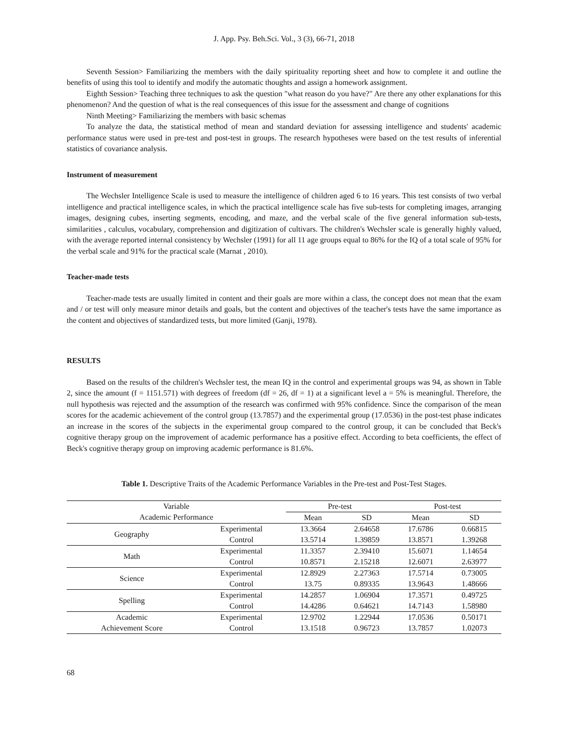J. App. Psy. Beh.Sci. Vol., 3 (3), 66-71, 2018
Seventh Session> Familiarizing the members with the daily spirituality reporting sheet and how to complete it and outline the benefits of using this tool to identify and modify the automatic thoughts and assign a homework assignment.
Eighth Session> Teaching three techniques to ask the question "what reason do you have?" Are there any other explanations for this phenomenon? And the question of what is the real consequences of this issue for the assessment and change of cognitions
Ninth Meeting> Familiarizing the members with basic schemas
To analyze the data, the statistical method of mean and standard deviation for assessing intelligence and students' academic performance status were used in pre-test and post-test in groups. The research hypotheses were based on the test results of inferential statistics of covariance analysis.
Instrument of measurement
The Wechsler Intelligence Scale is used to measure the intelligence of children aged 6 to 16 years. This test consists of two verbal intelligence and practical intelligence scales, in which the practical intelligence scale has five sub-tests for completing images, arranging images, designing cubes, inserting segments, encoding, and maze, and the verbal scale of the five general information sub-tests, similarities , calculus, vocabulary, comprehension and digitization of cultivars. The children's Wechsler scale is generally highly valued, with the average reported internal consistency by Wechsler (1991) for all 11 age groups equal to 86% for the IQ of a total scale of 95% for the verbal scale and 91% for the practical scale (Marnat , 2010).
Teacher-made tests
Teacher-made tests are usually limited in content and their goals are more within a class, the concept does not mean that the exam and / or test will only measure minor details and goals, but the content and objectives of the teacher's tests have the same importance as the content and objectives of standardized tests, but more limited (Ganji, 1978).
RESULTS
Based on the results of the children's Wechsler test, the mean IQ in the control and experimental groups was 94, as shown in Table 2, since the amount (f = 1151.571) with degrees of freedom (df = 26, df = 1) at a significant level a = 5% is meaningful. Therefore, the null hypothesis was rejected and the assumption of the research was confirmed with 95% confidence. Since the comparison of the mean scores for the academic achievement of the control group (13.7857) and the experimental group (17.0536) in the post-test phase indicates an increase in the scores of the subjects in the experimental group compared to the control group, it can be concluded that Beck's cognitive therapy group on the improvement of academic performance has a positive effect. According to beta coefficients, the effect of Beck's cognitive therapy group on improving academic performance is 81.6%.
Table 1. Descriptive Traits of the Academic Performance Variables in the Pre-test and Post-Test Stages.
| Variable | | Pre-test | | Post-test | |
| --- | --- | --- | --- | --- | --- |
| Academic Performance | | Mean | SD | Mean | SD |
| Geography | Experimental | 13.3664 | 2.64658 | 17.6786 | 0.66815 |
| | Control | 13.5714 | 1.39859 | 13.8571 | 1.39268 |
| Math | Experimental | 11.3357 | 2.39410 | 15.6071 | 1.14654 |
| | Control | 10.8571 | 2.15218 | 12.6071 | 2.63977 |
| Science | Experimental | 12.8929 | 2.27363 | 17.5714 | 0.73005 |
| | Control | 13.75 | 0.89335 | 13.9643 | 1.48666 |
| Spelling | Experimental | 14.2857 | 1.06904 | 17.3571 | 0.49725 |
| | Control | 14.4286 | 0.64621 | 14.7143 | 1.58980 |
| Academic | Experimental | 12.9702 | 1.22944 | 17.0536 | 0.50171 |
| Achievement Score | Control | 13.1518 | 0.96723 | 13.7857 | 1.02073 |
68